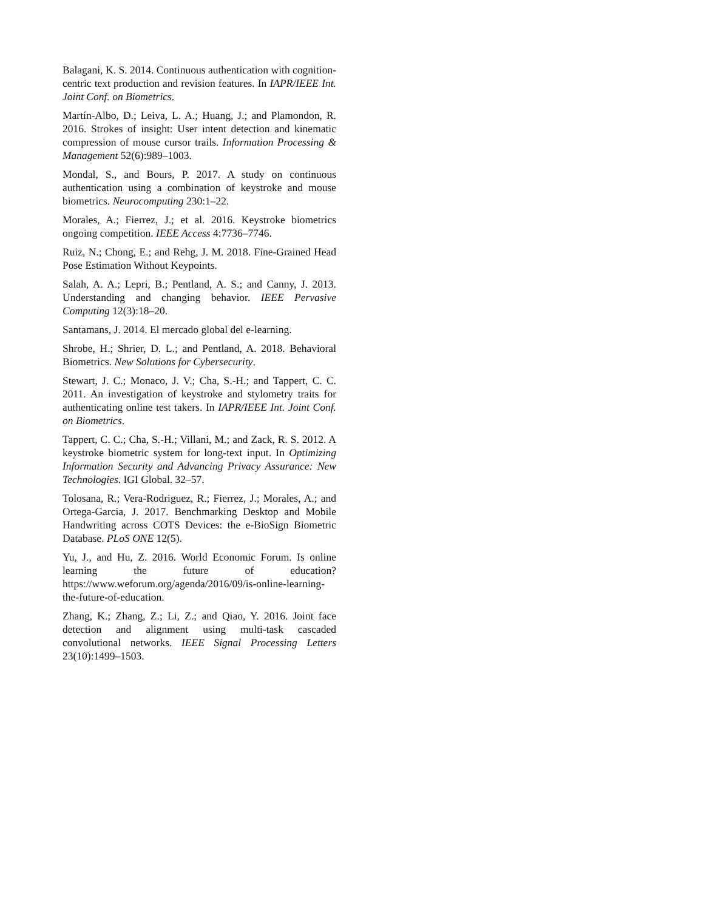Balagani, K. S. 2014. Continuous authentication with cognition-centric text production and revision features. In IAPR/IEEE Int. Joint Conf. on Biometrics.
Martín-Albo, D.; Leiva, L. A.; Huang, J.; and Plamondon, R. 2016. Strokes of insight: User intent detection and kinematic compression of mouse cursor trails. Information Processing & Management 52(6):989–1003.
Mondal, S., and Bours, P. 2017. A study on continuous authentication using a combination of keystroke and mouse biometrics. Neurocomputing 230:1–22.
Morales, A.; Fierrez, J.; et al. 2016. Keystroke biometrics ongoing competition. IEEE Access 4:7736–7746.
Ruiz, N.; Chong, E.; and Rehg, J. M. 2018. Fine-Grained Head Pose Estimation Without Keypoints.
Salah, A. A.; Lepri, B.; Pentland, A. S.; and Canny, J. 2013. Understanding and changing behavior. IEEE Pervasive Computing 12(3):18–20.
Santamans, J. 2014. El mercado global del e-learning.
Shrobe, H.; Shrier, D. L.; and Pentland, A. 2018. Behavioral Biometrics. New Solutions for Cybersecurity.
Stewart, J. C.; Monaco, J. V.; Cha, S.-H.; and Tappert, C. C. 2011. An investigation of keystroke and stylometry traits for authenticating online test takers. In IAPR/IEEE Int. Joint Conf. on Biometrics.
Tappert, C. C.; Cha, S.-H.; Villani, M.; and Zack, R. S. 2012. A keystroke biometric system for long-text input. In Optimizing Information Security and Advancing Privacy Assurance: New Technologies. IGI Global. 32–57.
Tolosana, R.; Vera-Rodriguez, R.; Fierrez, J.; Morales, A.; and Ortega-Garcia, J. 2017. Benchmarking Desktop and Mobile Handwriting across COTS Devices: the e-BioSign Biometric Database. PLoS ONE 12(5).
Yu, J., and Hu, Z. 2016. World Economic Forum. Is online learning the future of education? https://www.weforum.org/agenda/2016/09/is-online-learning-the-future-of-education.
Zhang, K.; Zhang, Z.; Li, Z.; and Qiao, Y. 2016. Joint face detection and alignment using multi-task cascaded convolutional networks. IEEE Signal Processing Letters 23(10):1499–1503.